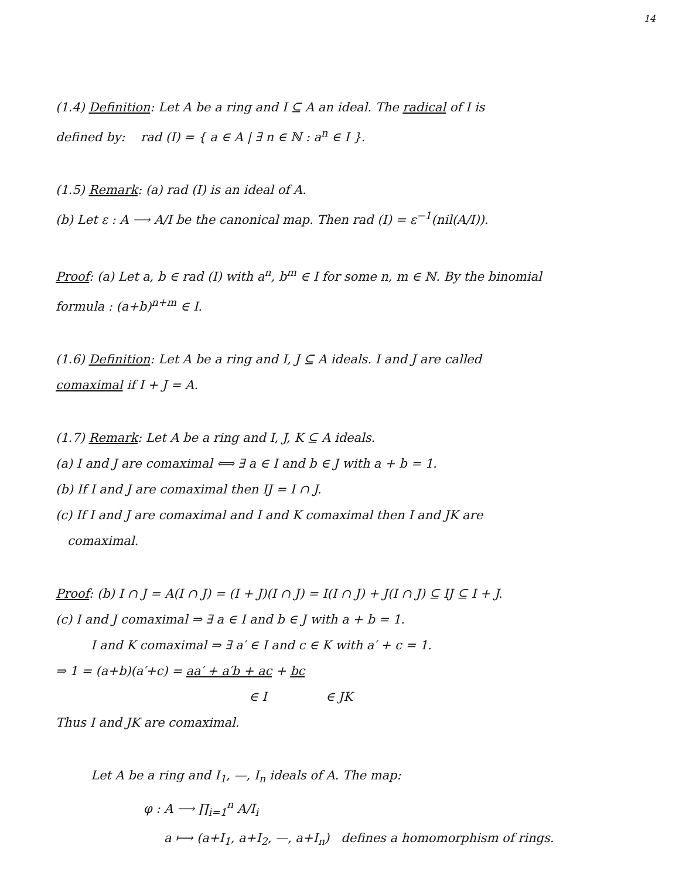14
(1.4) Definition: Let A be a ring and I ⊆ A an ideal. The radical of I is
defined by: rad (I) = { a ∈ A | ∃ n ∈ ℕ : a<sup>n</sup> ∈ I }.
(1.5) Remark: (a) rad (I) is an ideal of A.
(b) Let ε : A ⟶ A/I be the canonical map. Then rad (I) = ε<sup>−1</sup>(nil(A/I)).
Proof: (a) Let a, b ∈ rad (I) with a<sup>n</sup>, b<sup>m</sup> ∈ I for some n, m ∈ ℕ. By the binomial
formula : (a+b)<sup>n+m</sup> ∈ I.
(1.6) Definition: Let A be a ring and I, J ⊆ A ideals. I and J are called
comaximal if I + J = A.
(1.7) Remark: Let A be a ring and I, J, K ⊆ A ideals.
(a) I and J are comaximal ⟺ ∃ a ∈ I and b ∈ J with a + b = 1.
(b) If I and J are comaximal then IJ = I ∩ J.
(c) If I and J are comaximal and I and K comaximal then I and JK are
comaximal.
Proof: (b) I ∩ J = A(I ∩ J) = (I + J)(I ∩ J) = I(I ∩ J) + J(I ∩ J) ⊆ IJ ⊆ I + J.
(c) I and J comaximal ⇒ ∃ a ∈ I and b ∈ J with a + b = 1.
I and K comaximal ⇒ ∃ a′ ∈ I and c ∈ K with a′ + c = 1.
⇒ 1 = (a+b)(a′+c) = aa′ + a′b + ac + bc
∈ I ∈ JK
Thus I and JK are comaximal.
Let A be a ring and I<sub>1</sub>, —, I<sub>n</sub> ideals of A. The map:
φ : A ⟶ ∏<sub>i=1</sub><sup>n</sup> A/I<sub>i</sub>
a ⟼ (a+I<sub>1</sub>, a+I<sub>2</sub>, —, a+I<sub>n</sub>) defines a homomorphism of rings.